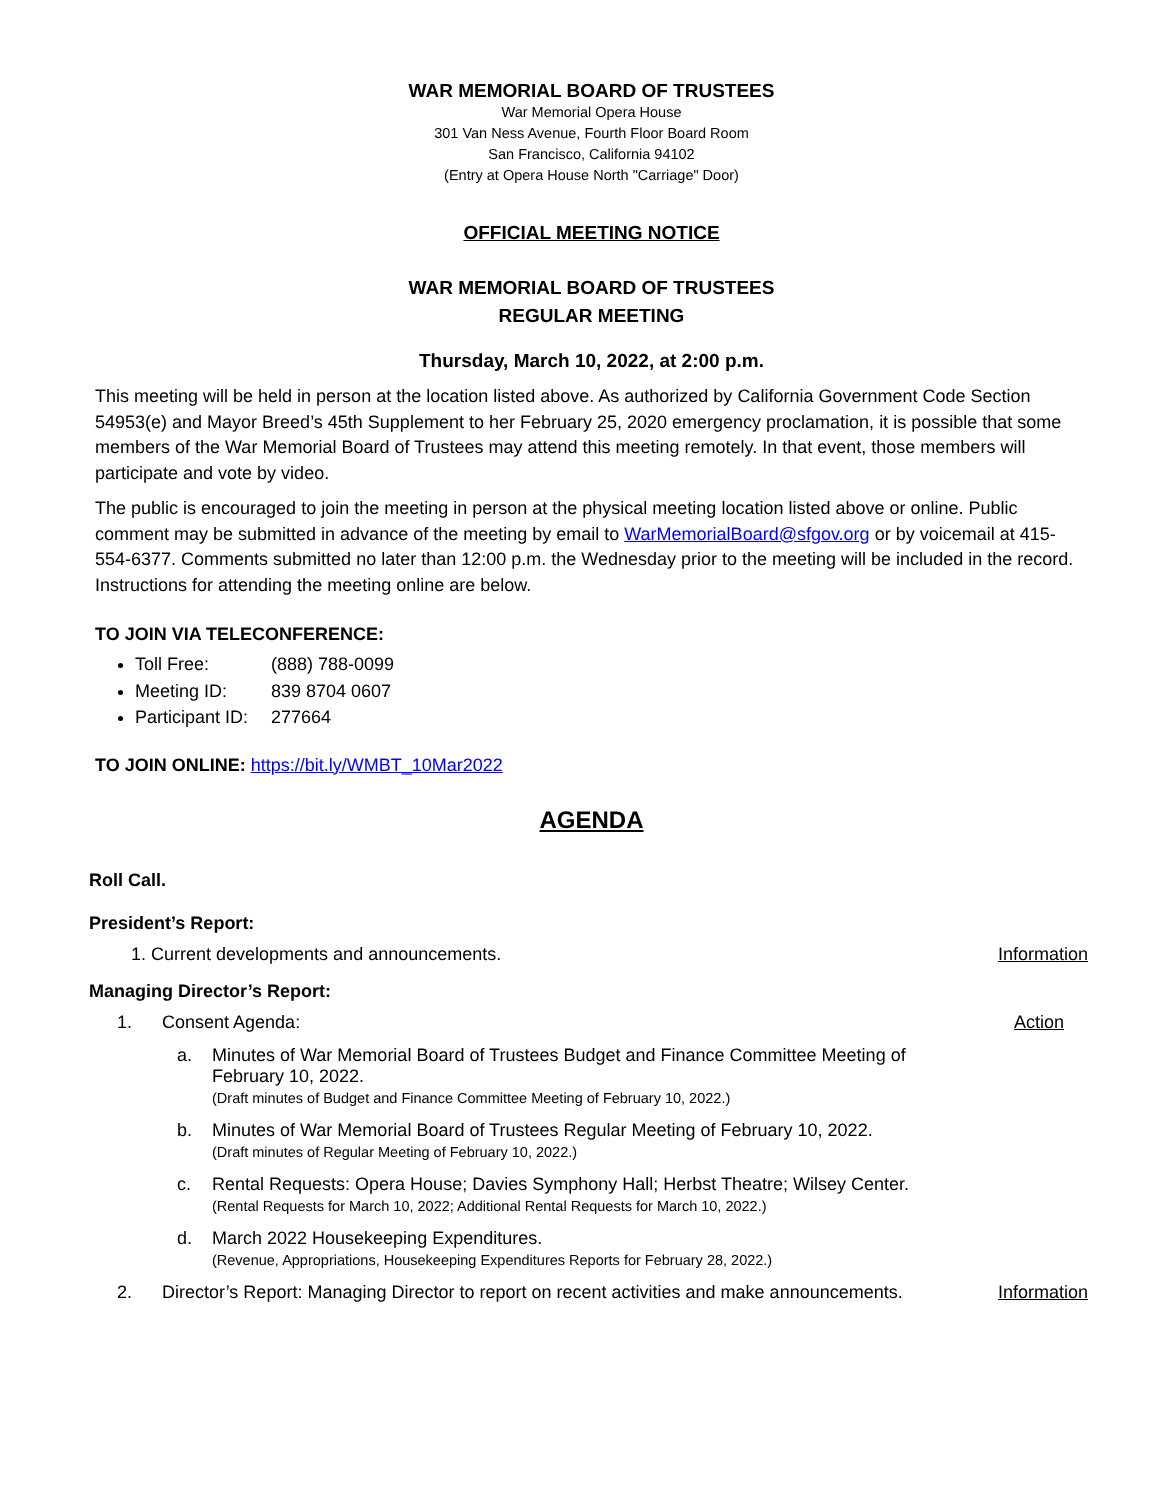WAR MEMORIAL BOARD OF TRUSTEES
War Memorial Opera House
301 Van Ness Avenue, Fourth Floor Board Room
San Francisco, California 94102
(Entry at Opera House North "Carriage" Door)
OFFICIAL MEETING NOTICE
WAR MEMORIAL BOARD OF TRUSTEES
REGULAR MEETING
Thursday, March 10, 2022, at 2:00 p.m.
This meeting will be held in person at the location listed above. As authorized by California Government Code Section 54953(e) and Mayor Breed’s 45th Supplement to her February 25, 2020 emergency proclamation, it is possible that some members of the War Memorial Board of Trustees may attend this meeting remotely. In that event, those members will participate and vote by video.
The public is encouraged to join the meeting in person at the physical meeting location listed above or online. Public comment may be submitted in advance of the meeting by email to WarMemorialBoard@sfgov.org or by voicemail at 415-554-6377. Comments submitted no later than 12:00 p.m. the Wednesday prior to the meeting will be included in the record. Instructions for attending the meeting online are below.
TO JOIN VIA TELECONFERENCE:
Toll Free: (888) 788-0099
Meeting ID: 839 8704 0607
Participant ID: 277664
TO JOIN ONLINE: https://bit.ly/WMBT_10Mar2022
AGENDA
Roll Call.
President’s Report:
1. Current developments and announcements. Information
Managing Director’s Report:
1. Consent Agenda: Action
a. Minutes of War Memorial Board of Trustees Budget and Finance Committee Meeting of February 10, 2022.
(Draft minutes of Budget and Finance Committee Meeting of February 10, 2022.)
b. Minutes of War Memorial Board of Trustees Regular Meeting of February 10, 2022.
(Draft minutes of Regular Meeting of February 10, 2022.)
c. Rental Requests: Opera House; Davies Symphony Hall; Herbst Theatre; Wilsey Center.
(Rental Requests for March 10, 2022; Additional Rental Requests for March 10, 2022.)
d. March 2022 Housekeeping Expenditures.
(Revenue, Appropriations, Housekeeping Expenditures Reports for February 28, 2022.)
2. Director’s Report: Managing Director to report on recent activities and make announcements. Information